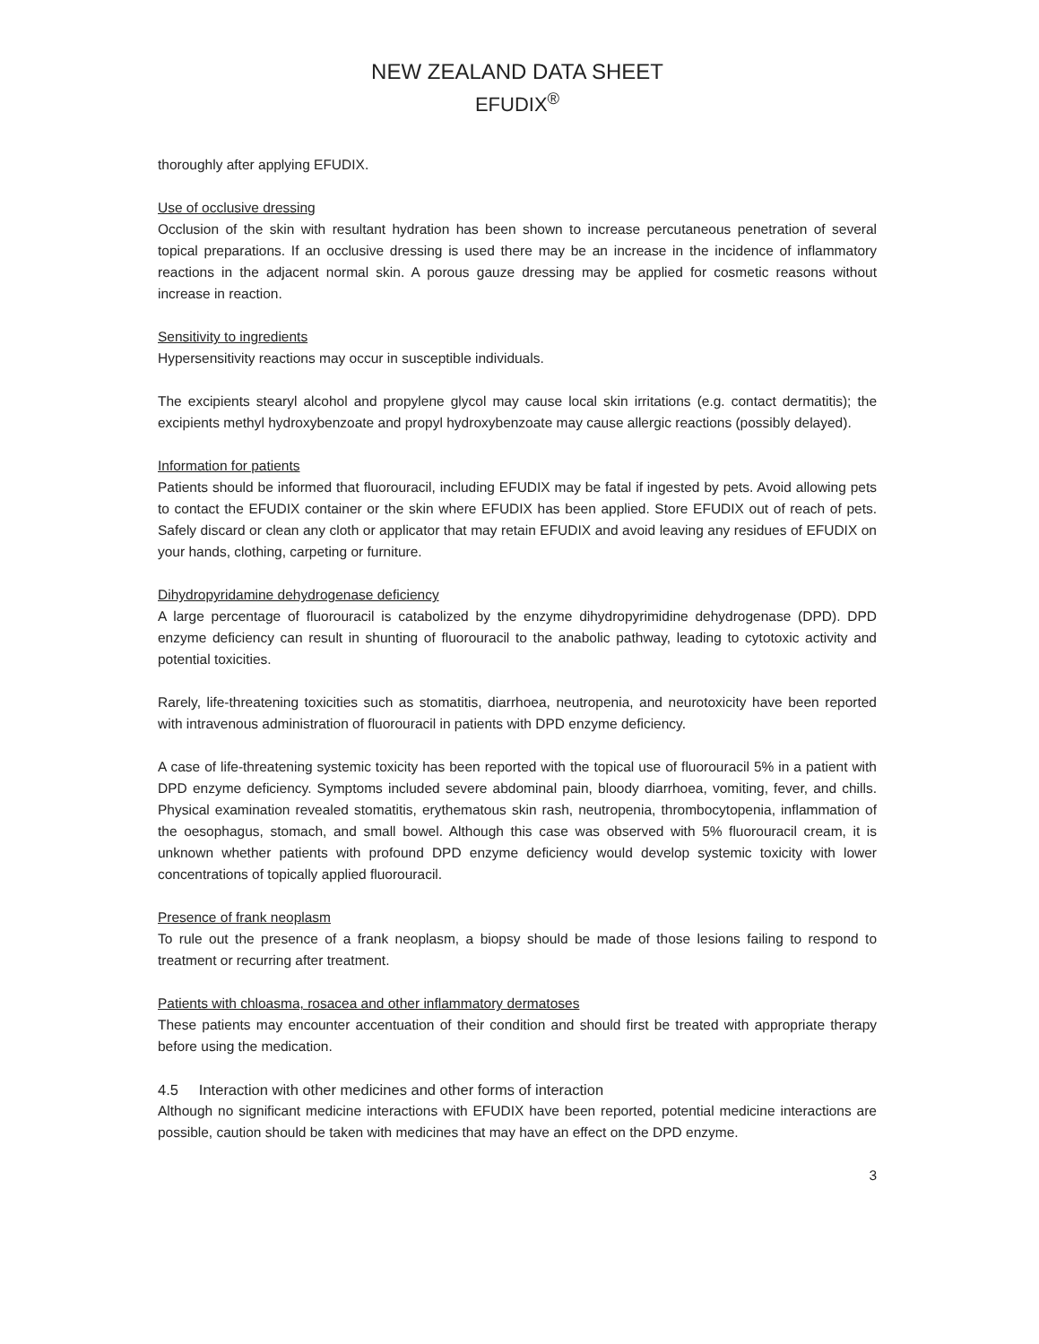NEW ZEALAND DATA SHEET
EFUDIX<sup>®</sup>
thoroughly after applying EFUDIX.
Use of occlusive dressing
Occlusion of the skin with resultant hydration has been shown to increase percutaneous penetration of several topical preparations. If an occlusive dressing is used there may be an increase in the incidence of inflammatory reactions in the adjacent normal skin. A porous gauze dressing may be applied for cosmetic reasons without increase in reaction.
Sensitivity to ingredients
Hypersensitivity reactions may occur in susceptible individuals.
The excipients stearyl alcohol and propylene glycol may cause local skin irritations (e.g. contact dermatitis); the excipients methyl hydroxybenzoate and propyl hydroxybenzoate may cause allergic reactions (possibly delayed).
Information for patients
Patients should be informed that fluorouracil, including EFUDIX may be fatal if ingested by pets. Avoid allowing pets to contact the EFUDIX container or the skin where EFUDIX has been applied. Store EFUDIX out of reach of pets. Safely discard or clean any cloth or applicator that may retain EFUDIX and avoid leaving any residues of EFUDIX on your hands, clothing, carpeting or furniture.
Dihydropyridamine dehydrogenase deficiency
A large percentage of fluorouracil is catabolized by the enzyme dihydropyrimidine dehydrogenase (DPD). DPD enzyme deficiency can result in shunting of fluorouracil to the anabolic pathway, leading to cytotoxic activity and potential toxicities.
Rarely, life-threatening toxicities such as stomatitis, diarrhoea, neutropenia, and neurotoxicity have been reported with intravenous administration of fluorouracil in patients with DPD enzyme deficiency.
A case of life-threatening systemic toxicity has been reported with the topical use of fluorouracil 5% in a patient with DPD enzyme deficiency. Symptoms included severe abdominal pain, bloody diarrhoea, vomiting, fever, and chills. Physical examination revealed stomatitis, erythematous skin rash, neutropenia, thrombocytopenia, inflammation of the oesophagus, stomach, and small bowel. Although this case was observed with 5% fluorouracil cream, it is unknown whether patients with profound DPD enzyme deficiency would develop systemic toxicity with lower concentrations of topically applied fluorouracil.
Presence of frank neoplasm
To rule out the presence of a frank neoplasm, a biopsy should be made of those lesions failing to respond to treatment or recurring after treatment.
Patients with chloasma, rosacea and other inflammatory dermatoses
These patients may encounter accentuation of their condition and should first be treated with appropriate therapy before using the medication.
4.5 Interaction with other medicines and other forms of interaction
Although no significant medicine interactions with EFUDIX have been reported, potential medicine interactions are possible, caution should be taken with medicines that may have an effect on the DPD enzyme.
3